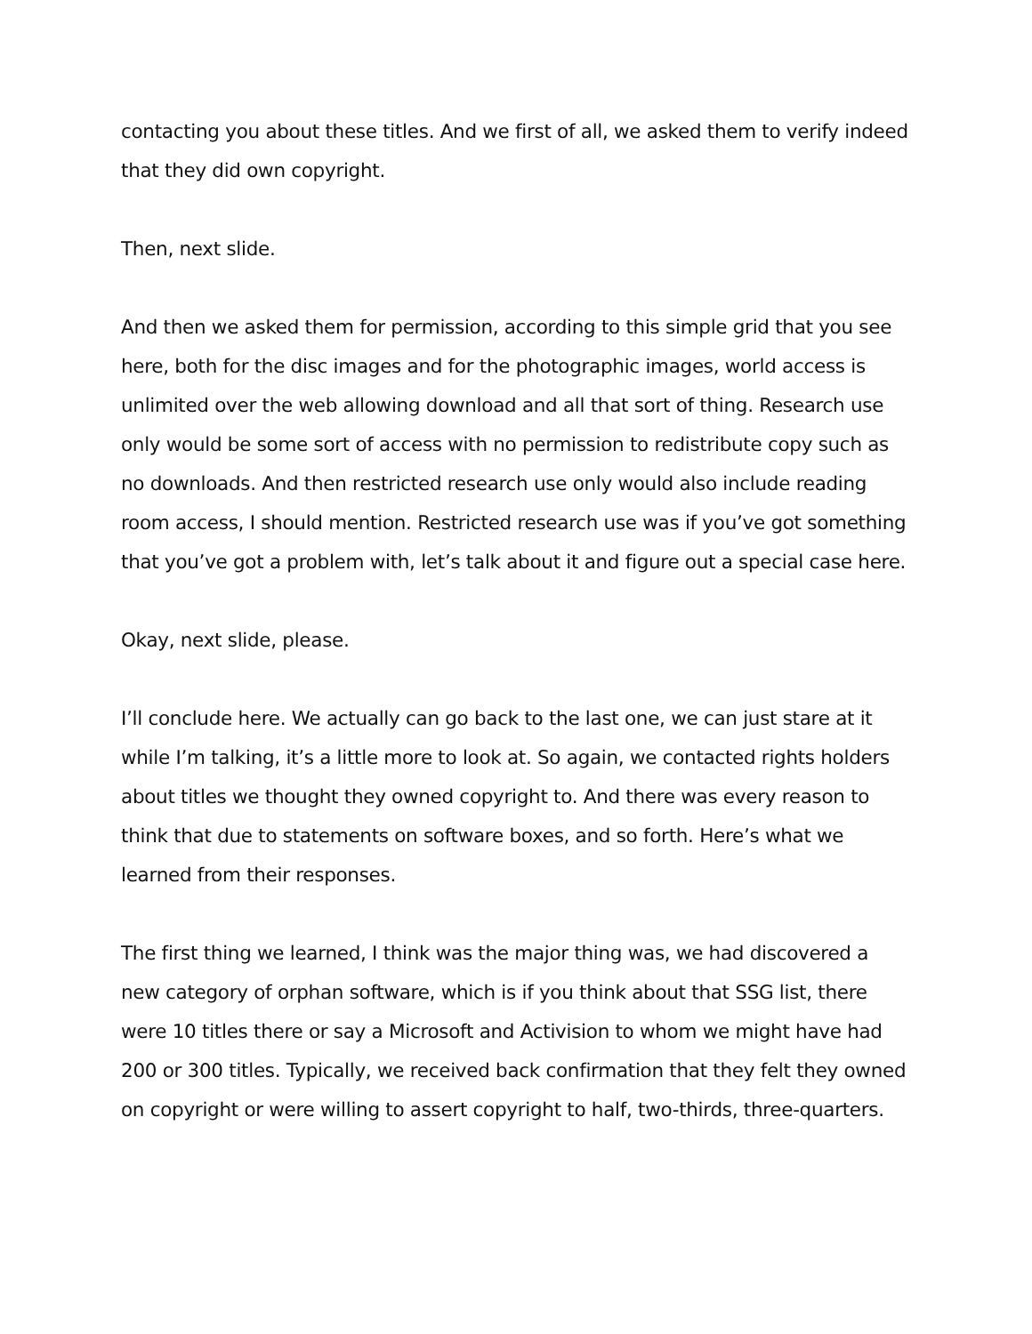contacting you about these titles. And we first of all, we asked them to verify indeed that they did own copyright.
Then, next slide.
And then we asked them for permission, according to this simple grid that you see here, both for the disc images and for the photographic images, world access is unlimited over the web allowing download and all that sort of thing. Research use only would be some sort of access with no permission to redistribute copy such as no downloads. And then restricted research use only would also include reading room access, I should mention. Restricted research use was if you’ve got something that you’ve got a problem with, let’s talk about it and figure out a special case here.
Okay, next slide, please.
I’ll conclude here. We actually can go back to the last one, we can just stare at it while I’m talking, it’s a little more to look at. So again, we contacted rights holders about titles we thought they owned copyright to. And there was every reason to think that due to statements on software boxes, and so forth. Here’s what we learned from their responses.
The first thing we learned, I think was the major thing was, we had discovered a new category of orphan software, which is if you think about that SSG list, there were 10 titles there or say a Microsoft and Activision to whom we might have had 200 or 300 titles. Typically, we received back confirmation that they felt they owned on copyright or were willing to assert copyright to half, two-thirds, three-quarters.